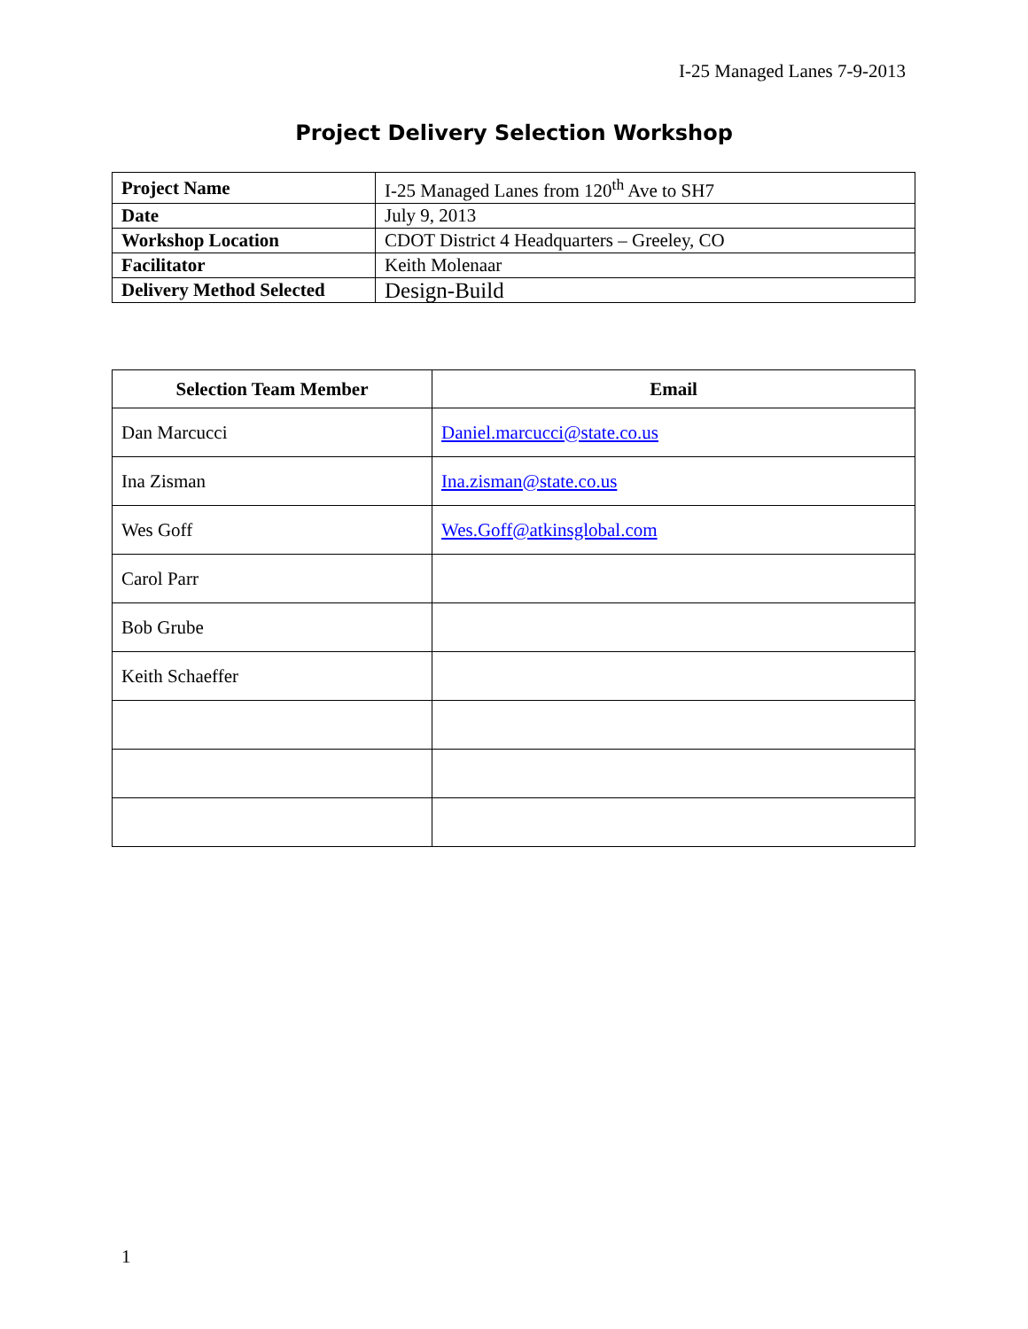I-25 Managed Lanes 7-9-2013
Project Delivery Selection Workshop
| Project Name | I-25 Managed Lanes from 120<sup>th</sup> Ave to SH7 |
| Date | July 9, 2013 |
| Workshop Location | CDOT District 4 Headquarters – Greeley, CO |
| Facilitator | Keith Molenaar |
| Delivery Method Selected | Design-Build |
| Selection Team Member | Email |
| --- | --- |
| Dan Marcucci | Daniel.marcucci@state.co.us |
| Ina Zisman | Ina.zisman@state.co.us |
| Wes Goff | Wes.Goff@atkinsglobal.com |
| Carol Parr | |
| Bob Grube | |
| Keith Schaeffer | |
1